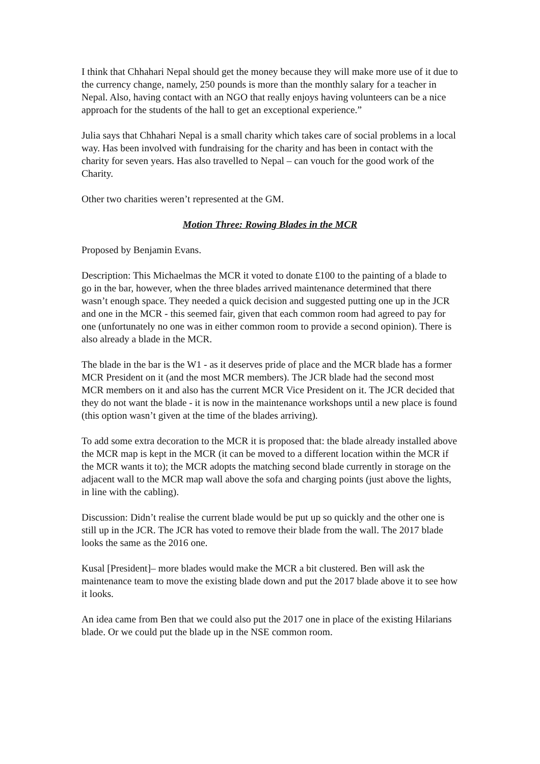I think that Chhahari Nepal should get the money because they will make more use of it due to the currency change, namely, 250 pounds is more than the monthly salary for a teacher in Nepal. Also, having contact with an NGO that really enjoys having volunteers can be a nice approach for the students of the hall to get an exceptional experience.”
Julia says that Chhahari Nepal is a small charity which takes care of social problems in a local way. Has been involved with fundraising for the charity and has been in contact with the charity for seven years. Has also travelled to Nepal – can vouch for the good work of the Charity.
Other two charities weren’t represented at the GM.
Motion Three: Rowing Blades in the MCR
Proposed by Benjamin Evans.
Description: This Michaelmas the MCR it voted to donate £100 to the painting of a blade to go in the bar, however, when the three blades arrived maintenance determined that there wasn’t enough space. They needed a quick decision and suggested putting one up in the JCR and one in the MCR - this seemed fair, given that each common room had agreed to pay for one (unfortunately no one was in either common room to provide a second opinion). There is also already a blade in the MCR.
The blade in the bar is the W1 - as it deserves pride of place and the MCR blade has a former MCR President on it (and the most MCR members). The JCR blade had the second most MCR members on it and also has the current MCR Vice President on it. The JCR decided that they do not want the blade - it is now in the maintenance workshops until a new place is found (this option wasn’t given at the time of the blades arriving).
To add some extra decoration to the MCR it is proposed that: the blade already installed above the MCR map is kept in the MCR (it can be moved to a different location within the MCR if the MCR wants it to); the MCR adopts the matching second blade currently in storage on the adjacent wall to the MCR map wall above the sofa and charging points (just above the lights, in line with the cabling).
Discussion: Didn’t realise the current blade would be put up so quickly and the other one is still up in the JCR. The JCR has voted to remove their blade from the wall. The 2017 blade looks the same as the 2016 one.
Kusal [President]– more blades would make the MCR a bit clustered. Ben will ask the maintenance team to move the existing blade down and put the 2017 blade above it to see how it looks.
An idea came from Ben that we could also put the 2017 one in place of the existing Hilarians blade. Or we could put the blade up in the NSE common room.